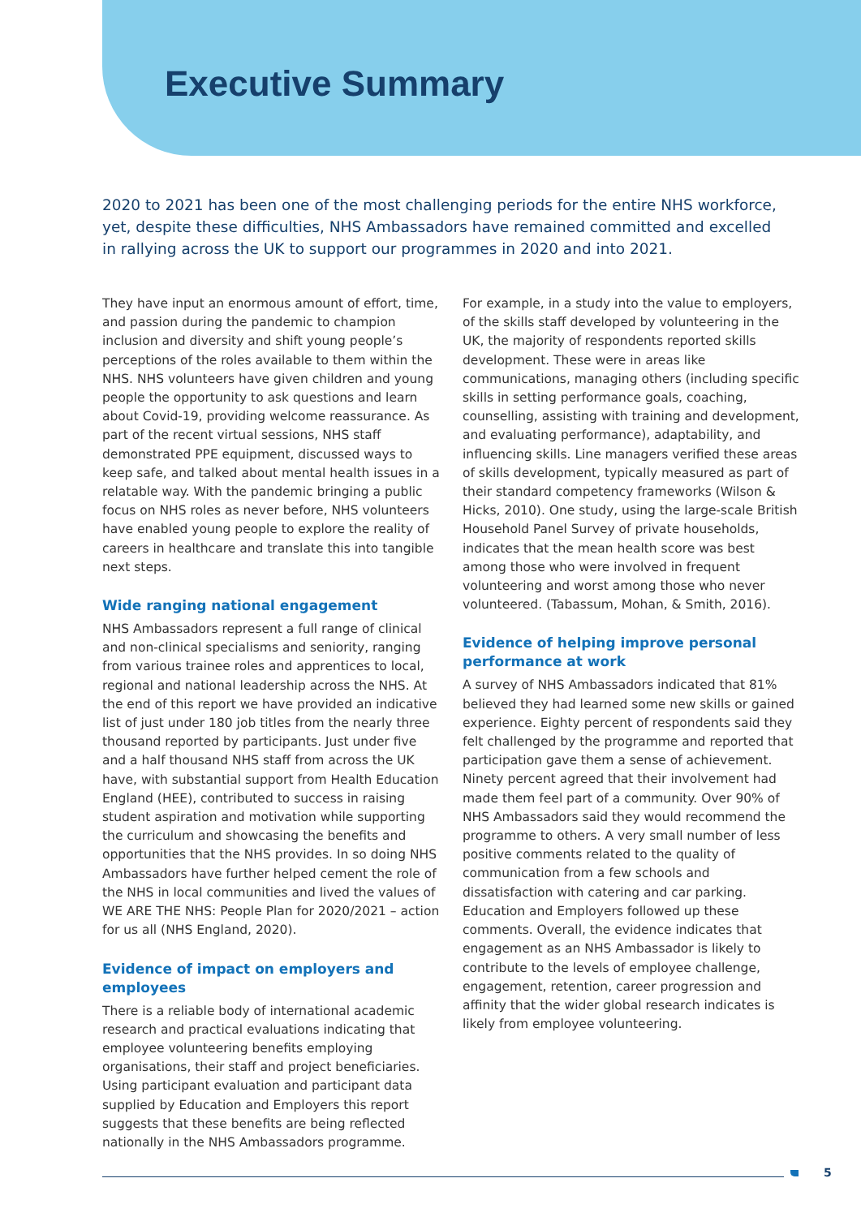Executive Summary
2020 to 2021 has been one of the most challenging periods for the entire NHS workforce, yet, despite these difficulties, NHS Ambassadors have remained committed and excelled in rallying across the UK to support our programmes in 2020 and into 2021.
They have input an enormous amount of effort, time, and passion during the pandemic to champion inclusion and diversity and shift young people’s perceptions of the roles available to them within the NHS. NHS volunteers have given children and young people the opportunity to ask questions and learn about Covid-19, providing welcome reassurance. As part of the recent virtual sessions, NHS staff demonstrated PPE equipment, discussed ways to keep safe, and talked about mental health issues in a relatable way. With the pandemic bringing a public focus on NHS roles as never before, NHS volunteers have enabled young people to explore the reality of careers in healthcare and translate this into tangible next steps.
Wide ranging national engagement
NHS Ambassadors represent a full range of clinical and non-clinical specialisms and seniority, ranging from various trainee roles and apprentices to local, regional and national leadership across the NHS. At the end of this report we have provided an indicative list of just under 180 job titles from the nearly three thousand reported by participants. Just under five and a half thousand NHS staff from across the UK have, with substantial support from Health Education England (HEE), contributed to success in raising student aspiration and motivation while supporting the curriculum and showcasing the benefits and opportunities that the NHS provides. In so doing NHS Ambassadors have further helped cement the role of the NHS in local communities and lived the values of WE ARE THE NHS: People Plan for 2020/2021 – action for us all (NHS England, 2020).
Evidence of impact on employers and employees
There is a reliable body of international academic research and practical evaluations indicating that employee volunteering benefits employing organisations, their staff and project beneficiaries. Using participant evaluation and participant data supplied by Education and Employers this report suggests that these benefits are being reflected nationally in the NHS Ambassadors programme.
For example, in a study into the value to employers, of the skills staff developed by volunteering in the UK, the majority of respondents reported skills development. These were in areas like communications, managing others (including specific skills in setting performance goals, coaching, counselling, assisting with training and development, and evaluating performance), adaptability, and influencing skills. Line managers verified these areas of skills development, typically measured as part of their standard competency frameworks (Wilson & Hicks, 2010). One study, using the large-scale British Household Panel Survey of private households, indicates that the mean health score was best among those who were involved in frequent volunteering and worst among those who never volunteered. (Tabassum, Mohan, & Smith, 2016).
Evidence of helping improve personal performance at work
A survey of NHS Ambassadors indicated that 81% believed they had learned some new skills or gained experience. Eighty percent of respondents said they felt challenged by the programme and reported that participation gave them a sense of achievement. Ninety percent agreed that their involvement had made them feel part of a community. Over 90% of NHS Ambassadors said they would recommend the programme to others. A very small number of less positive comments related to the quality of communication from a few schools and dissatisfaction with catering and car parking. Education and Employers followed up these comments. Overall, the evidence indicates that engagement as an NHS Ambassador is likely to contribute to the levels of employee challenge, engagement, retention, career progression and affinity that the wider global research indicates is likely from employee volunteering.
5